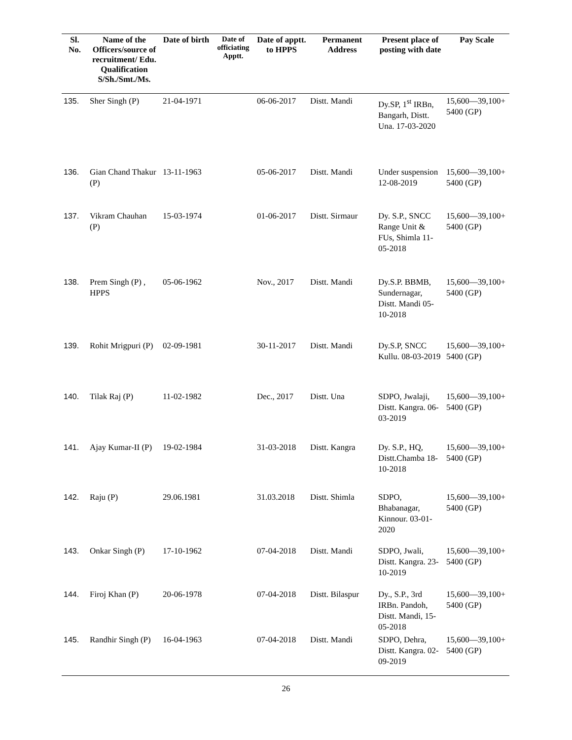| Sl. No. | Name of the Officers/source of recruitment/ Edu. Qualification S/Sh./Smt./Ms. | Date of birth | Date of officiating Apptt. | Date of apptt. to HPPS | Permanent Address | Present place of posting with date | Pay Scale |
| --- | --- | --- | --- | --- | --- | --- | --- |
| 135. | Sher Singh (P) | 21-04-1971 | | 06-06-2017 | Distt. Mandi | Dy.SP, 1<sup>st</sup> IRBn, Bangarh, Distt. Una. 17-03-2020 | 15,600—39,100+ 5400 (GP) |
| 136. | Gian Chand Thakur (P) | 13-11-1963 | | 05-06-2017 | Distt. Mandi | Under suspension 12-08-2019 | 15,600—39,100+ 5400 (GP) |
| 137. | Vikram Chauhan (P) | 15-03-1974 | | 01-06-2017 | Distt. Sirmaur | Dy. S.P., SNCC Range Unit & FUs, Shimla 11-05-2018 | 15,600—39,100+ 5400 (GP) |
| 138. | Prem Singh (P) , HPPS | 05-06-1962 | | Nov., 2017 | Distt. Mandi | Dy.S.P. BBMB, Sundernagar, Distt. Mandi 05-10-2018 | 15,600—39,100+ 5400 (GP) |
| 139. | Rohit Mrigpuri (P) | 02-09-1981 | | 30-11-2017 | Distt. Mandi | Dy.S.P, SNCC Kullu. 08-03-2019 | 15,600—39,100+ 5400 (GP) |
| 140. | Tilak Raj (P) | 11-02-1982 | | Dec., 2017 | Distt. Una | SDPO, Jwalaji, Distt. Kangra. 06-03-2019 | 15,600—39,100+ 5400 (GP) |
| 141. | Ajay Kumar-II (P) | 19-02-1984 | | 31-03-2018 | Distt. Kangra | Dy. S.P., HQ, Distt.Chamba 18-10-2018 | 15,600—39,100+ 5400 (GP) |
| 142. | Raju (P) | 29.06.1981 | | 31.03.2018 | Distt. Shimla | SDPO, Bhabanagar, Kinnour. 03-01-2020 | 15,600—39,100+ 5400 (GP) |
| 143. | Onkar Singh (P) | 17-10-1962 | | 07-04-2018 | Distt. Mandi | SDPO, Jwali, Distt. Kangra. 23-10-2019 | 15,600—39,100+ 5400 (GP) |
| 144. | Firoj Khan (P) | 20-06-1978 | | 07-04-2018 | Distt. Bilaspur | Dy., S.P., 3rd IRBn. Pandoh, Distt. Mandi, 15-05-2018 | 15,600—39,100+ 5400 (GP) |
| 145. | Randhir Singh (P) | 16-04-1963 | | 07-04-2018 | Distt. Mandi | SDPO, Dehra, Distt. Kangra. 02-09-2019 | 15,600—39,100+ 5400 (GP) |
26